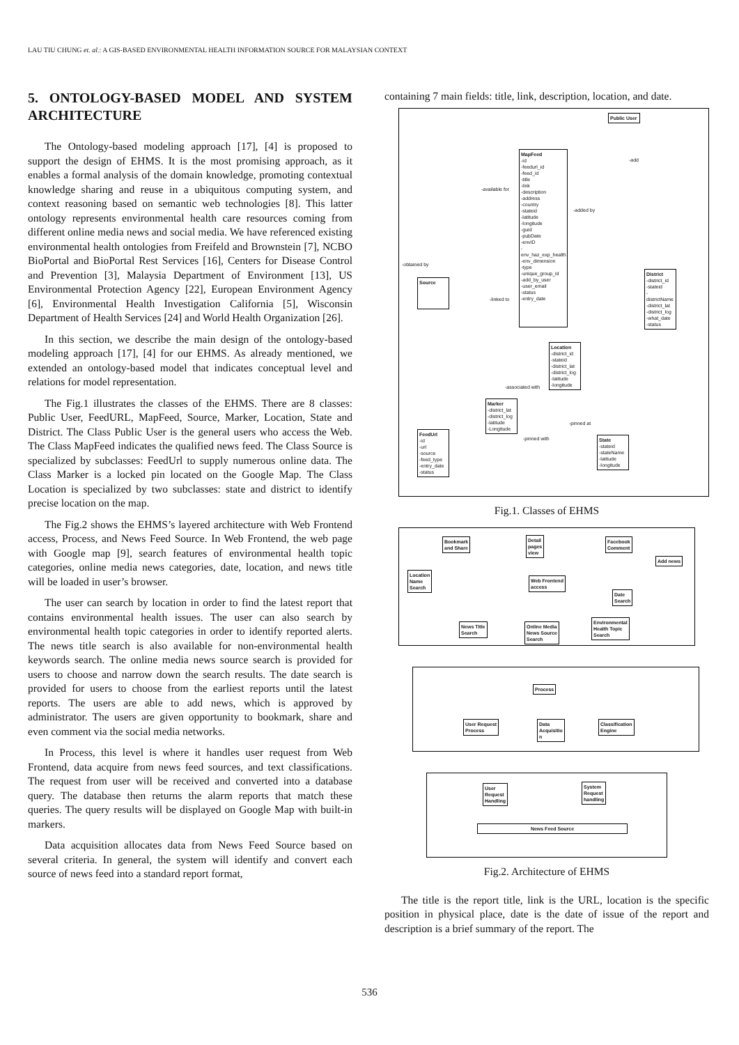LAU TIU CHUNG et. al.: A GIS-BASED ENVIRONMENTAL HEALTH INFORMATION SOURCE FOR MALAYSIAN CONTEXT
5. ONTOLOGY-BASED MODEL AND SYSTEM ARCHITECTURE
The Ontology-based modeling approach [17], [4] is proposed to support the design of EHMS. It is the most promising approach, as it enables a formal analysis of the domain knowledge, promoting contextual knowledge sharing and reuse in a ubiquitous computing system, and context reasoning based on semantic web technologies [8]. This latter ontology represents environmental health care resources coming from different online media news and social media. We have referenced existing environmental health ontologies from Freifeld and Brownstein [7], NCBO BioPortal and BioPortal Rest Services [16], Centers for Disease Control and Prevention [3], Malaysia Department of Environment [13], US Environmental Protection Agency [22], European Environment Agency [6], Environmental Health Investigation California [5], Wisconsin Department of Health Services [24] and World Health Organization [26].
In this section, we describe the main design of the ontology-based modeling approach [17], [4] for our EHMS. As already mentioned, we extended an ontology-based model that indicates conceptual level and relations for model representation.
The Fig.1 illustrates the classes of the EHMS. There are 8 classes: Public User, FeedURL, MapFeed, Source, Marker, Location, State and District. The Class Public User is the general users who access the Web. The Class MapFeed indicates the qualified news feed. The Class Source is specialized by subclasses: FeedUrl to supply numerous online data. The Class Marker is a locked pin located on the Google Map. The Class Location is specialized by two subclasses: state and district to identify precise location on the map.
The Fig.2 shows the EHMS’s layered architecture with Web Frontend access, Process, and News Feed Source. In Web Frontend, the web page with Google map [9], search features of environmental health topic categories, online media news categories, date, location, and news title will be loaded in user’s browser.
The user can search by location in order to find the latest report that contains environmental health issues. The user can also search by environmental health topic categories in order to identify reported alerts. The news title search is also available for non-environmental health keywords search. The online media news source search is provided for users to choose and narrow down the search results. The date search is provided for users to choose from the earliest reports until the latest reports. The users are able to add news, which is approved by administrator. The users are given opportunity to bookmark, share and even comment via the social media networks.
In Process, this level is where it handles user request from Web Frontend, data acquire from news feed sources, and text classifications. The request from user will be received and converted into a database query. The database then returns the alarm reports that match these queries. The query results will be displayed on Google Map with built-in markers.
Data acquisition allocates data from News Feed Source based on several criteria. In general, the system will identify and convert each source of news feed into a standard report format,
containing 7 main fields: title, link, description, location, and date.
Public User
MapFeed
-id
-feedurl_id
-feed_id
-title
-link
-description
-address
-country
-stateid
-latitude
-longitude
-guid
-pubDate
-envID
-env_haz_exp_health
-env_dimension
-type
-unique_group_id
-add_by_user
-user_email
-status
-entry_date
Source
District
-district_id
-stateid
-districtName
-district_lat
-district_log
-what_date
-status
Location
-district_id
-stateid
-district_lat
-district_log
-latitude
-longitude
Marker
-district_lat
-district_log
-latitude
-Longitude
State
-stateid
-stateName
-latitude
-longitude
FeedUrl
-id
-url
-source
-feed_type
-entry_date
-status
-available for
-added by
-obtained by
-linked to
-associated with
-pinned at
-pinned with
-add
Fig.1. Classes of EHMS
Bookmark
and Share
Detail
pages
view
Facebook
Comment
Add news
Location
Name
Search
Web Frontend
access
Date
Search
News Title
Search
Online Media
News Source
Search
Environmental
Health Topic
Search
Process
User Request
Process
Data
Acquisitio
n
Classification
Engine
User
Request
Handling
System
Request
handling
News Feed Source
Fig.2. Architecture of EHMS
The title is the report title, link is the URL, location is the specific position in physical place, date is the date of issue of the report and description is a brief summary of the report. The
536